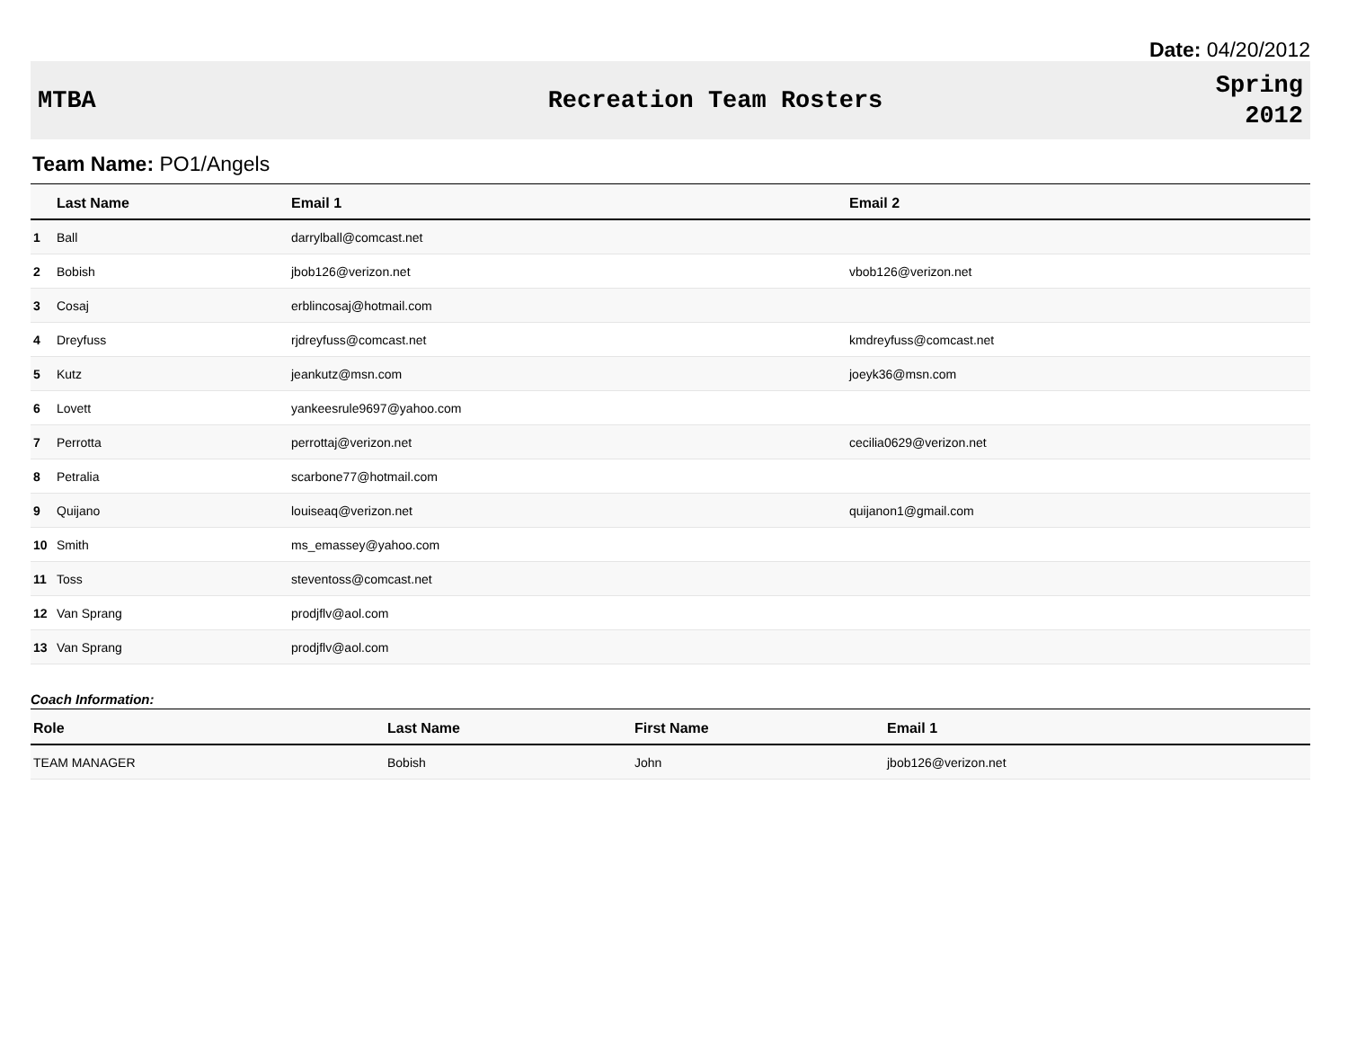Date: 04/20/2012
MTBA Recreation Team Rosters
Spring
2012
Team Name: PO1/Angels
| | Last Name | Email 1 | Email 2 |
| --- | --- | --- | --- |
| 1 | Ball | darrylball@comcast.net | |
| 2 | Bobish | jbob126@verizon.net | vbob126@verizon.net |
| 3 | Cosaj | erblincosaj@hotmail.com | |
| 4 | Dreyfuss | rjdreyfuss@comcast.net | kmdreyfuss@comcast.net |
| 5 | Kutz | jeankutz@msn.com | joeyk36@msn.com |
| 6 | Lovett | yankeesrule9697@yahoo.com | |
| 7 | Perrotta | perrottaj@verizon.net | cecilia0629@verizon.net |
| 8 | Petralia | scarbone77@hotmail.com | |
| 9 | Quijano | louiseaq@verizon.net | quijanon1@gmail.com |
| 10 | Smith | ms_emassey@yahoo.com | |
| 11 | Toss | steventoss@comcast.net | |
| 12 | Van Sprang | prodjflv@aol.com | |
| 13 | Van Sprang | prodjflv@aol.com | |
Coach Information:
| Role | Last Name | First Name | Email 1 |
| --- | --- | --- | --- |
| TEAM MANAGER | Bobish | John | jbob126@verizon.net |